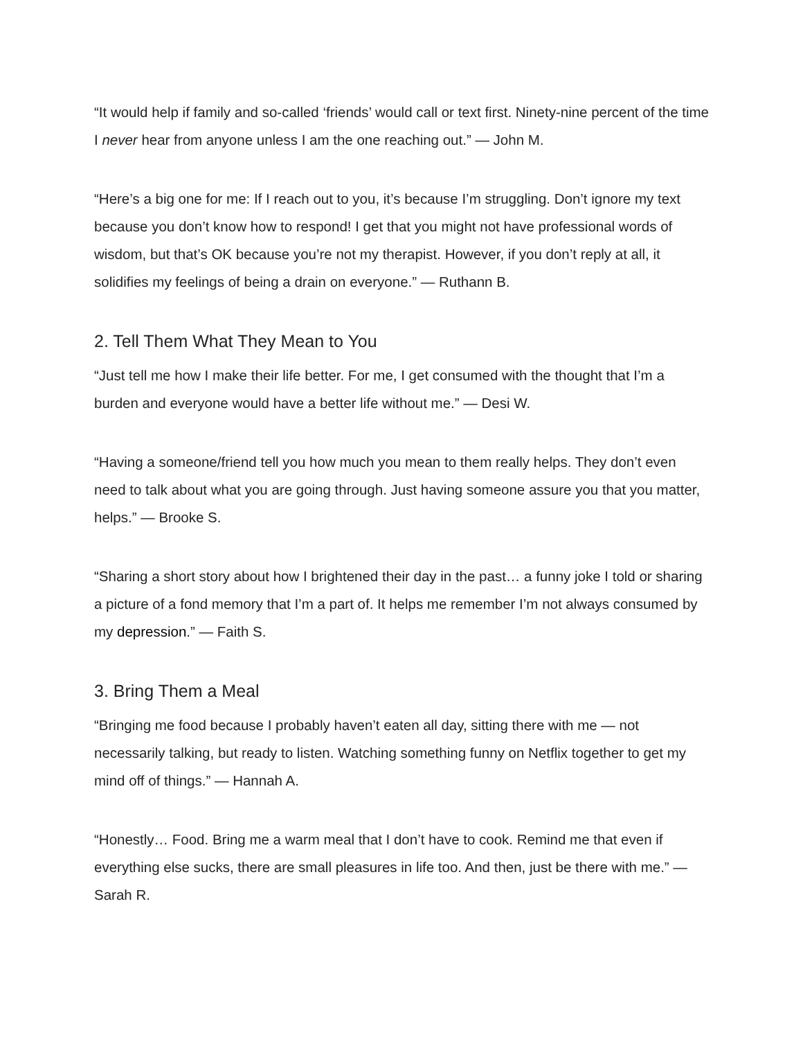“It would help if family and so-called ‘friends’ would call or text first. Ninety-nine percent of the time I never hear from anyone unless I am the one reaching out.” — John M.
“Here’s a big one for me: If I reach out to you, it’s because I’m struggling. Don’t ignore my text because you don’t know how to respond! I get that you might not have professional words of wisdom, but that’s OK because you’re not my therapist. However, if you don’t reply at all, it solidifies my feelings of being a drain on everyone.” — Ruthann B.
2. Tell Them What They Mean to You
“Just tell me how I make their life better. For me, I get consumed with the thought that I’m a burden and everyone would have a better life without me.” — Desi W.
“Having a someone/friend tell you how much you mean to them really helps. They don’t even need to talk about what you are going through. Just having someone assure you that you matter, helps.” — Brooke S.
“Sharing a short story about how I brightened their day in the past… a funny joke I told or sharing a picture of a fond memory that I’m a part of. It helps me remember I’m not always consumed by my depression.” — Faith S.
3. Bring Them a Meal
“Bringing me food because I probably haven’t eaten all day, sitting there with me — not necessarily talking, but ready to listen. Watching something funny on Netflix together to get my mind off of things.” — Hannah A.
“Honestly… Food. Bring me a warm meal that I don’t have to cook. Remind me that even if everything else sucks, there are small pleasures in life too. And then, just be there with me.” — Sarah R.